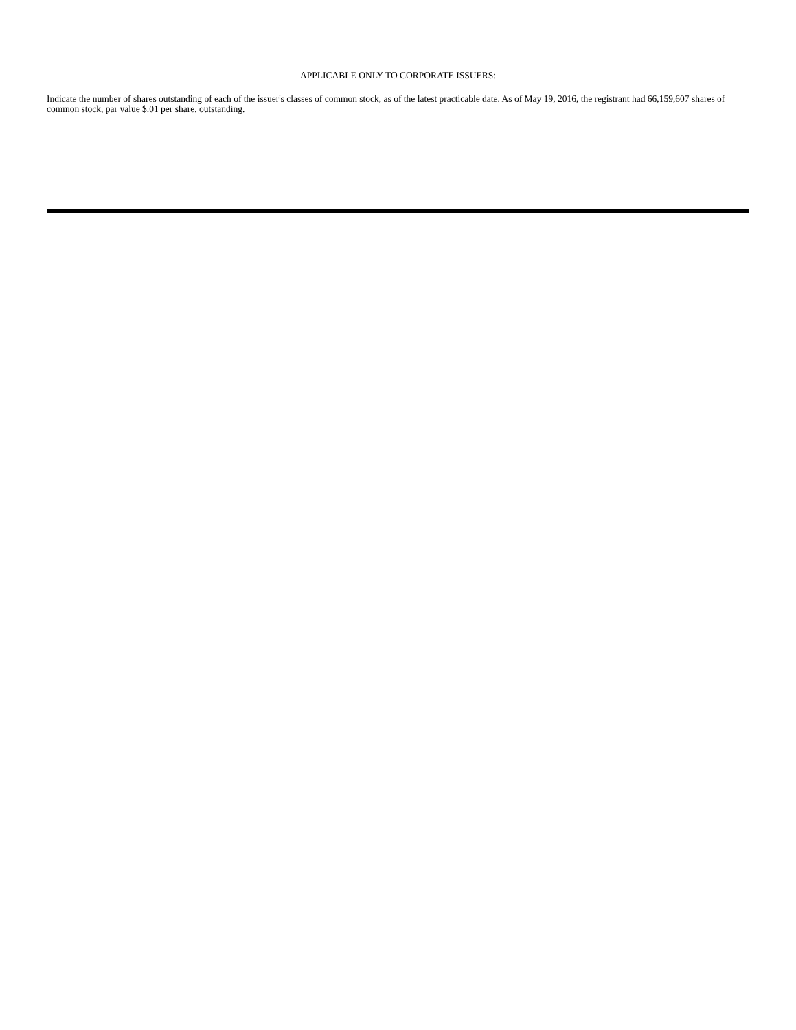APPLICABLE ONLY TO CORPORATE ISSUERS:
Indicate the number of shares outstanding of each of the issuer's classes of common stock, as of the latest practicable date. As of May 19, 2016, the registrant had 66,159,607 shares of common stock, par value $.01 per share, outstanding.